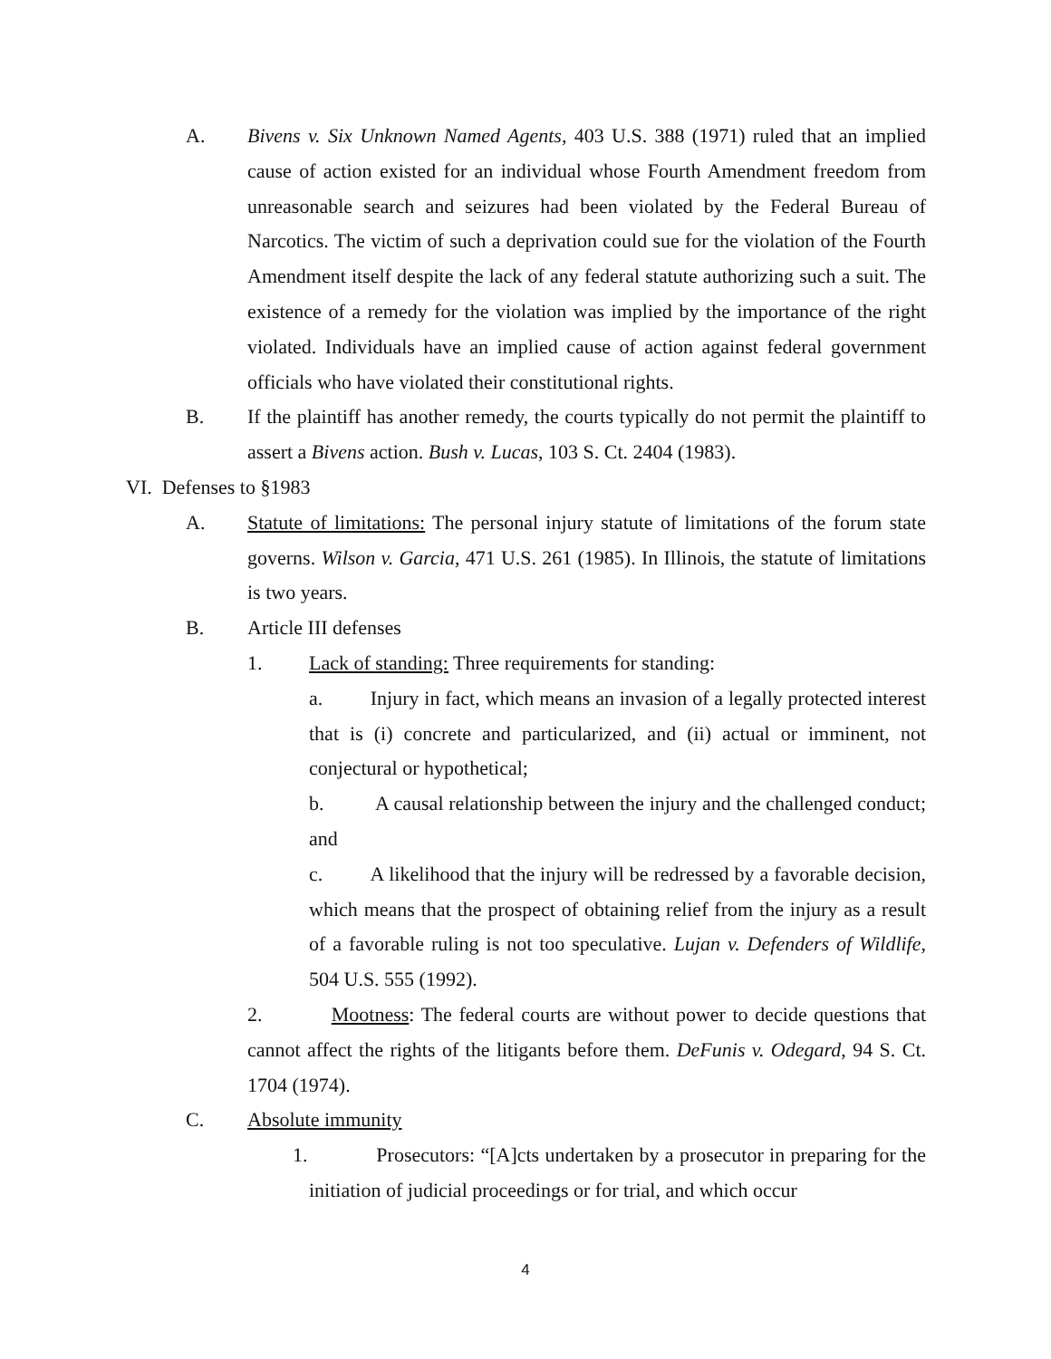A. Bivens v. Six Unknown Named Agents, 403 U.S. 388 (1971) ruled that an implied cause of action existed for an individual whose Fourth Amendment freedom from unreasonable search and seizures had been violated by the Federal Bureau of Narcotics. The victim of such a deprivation could sue for the violation of the Fourth Amendment itself despite the lack of any federal statute authorizing such a suit. The existence of a remedy for the violation was implied by the importance of the right violated. Individuals have an implied cause of action against federal government officials who have violated their constitutional rights.
B. If the plaintiff has another remedy, the courts typically do not permit the plaintiff to assert a Bivens action. Bush v. Lucas, 103 S. Ct. 2404 (1983).
VI. Defenses to §1983
A. Statute of limitations: The personal injury statute of limitations of the forum state governs. Wilson v. Garcia, 471 U.S. 261 (1985). In Illinois, the statute of limitations is two years.
B. Article III defenses
1. Lack of standing: Three requirements for standing:
a. Injury in fact, which means an invasion of a legally protected interest that is (i) concrete and particularized, and (ii) actual or imminent, not conjectural or hypothetical;
b. A causal relationship between the injury and the challenged conduct; and
c. A likelihood that the injury will be redressed by a favorable decision, which means that the prospect of obtaining relief from the injury as a result of a favorable ruling is not too speculative. Lujan v. Defenders of Wildlife, 504 U.S. 555 (1992).
2. Mootness: The federal courts are without power to decide questions that cannot affect the rights of the litigants before them. DeFunis v. Odegard, 94 S. Ct. 1704 (1974).
C. Absolute immunity
1. Prosecutors: “[A]cts undertaken by a prosecutor in preparing for the initiation of judicial proceedings or for trial, and which occur
4